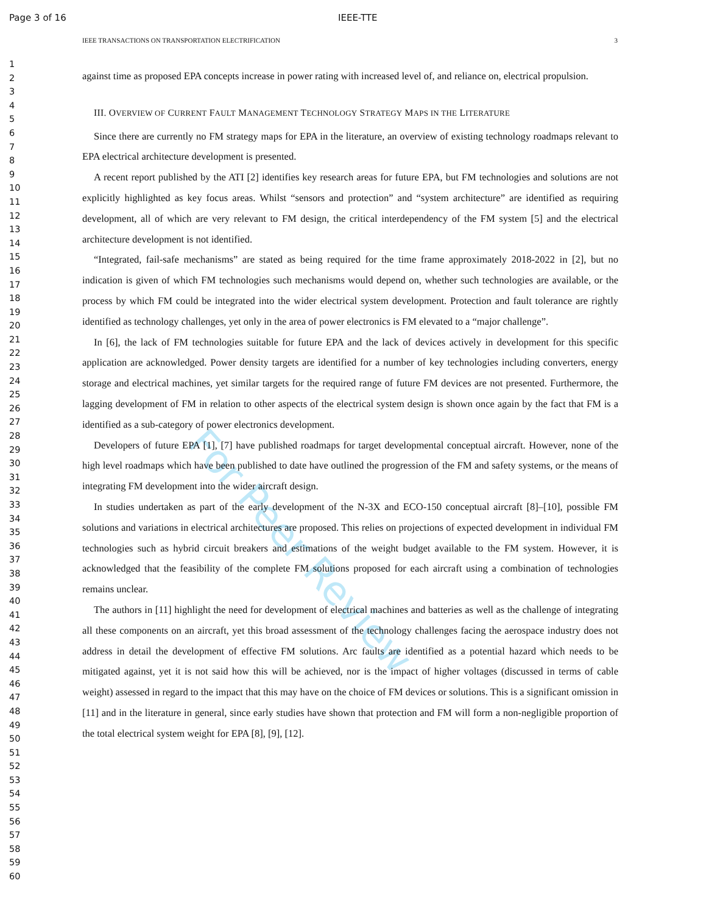Page 3 of 16 IEEE-TTE
IEEE TRANSACTIONS ON TRANSPORTATION ELECTRIFICATION 3
1
2
3
4
5
6
7
8
9
10
11
12
13
14
15
16
17
18
19
20
21
22
23
24
25
26
27
28
29
30
31
32
33
34
35
36
37
38
39
40
41
42
43
44
45
46
47
48
49
50
51
52
53
54
55
56
57
58
59
60
against time as proposed EPA concepts increase in power rating with increased level of, and reliance on, electrical propulsion.
III. OVERVIEW OF CURRENT FAULT MANAGEMENT TECHNOLOGY STRATEGY MAPS IN THE LITERATURE
Since there are currently no FM strategy maps for EPA in the literature, an overview of existing technology roadmaps relevant to EPA electrical architecture development is presented.
A recent report published by the ATI [2] identifies key research areas for future EPA, but FM technologies and solutions are not explicitly highlighted as key focus areas. Whilst “sensors and protection” and “system architecture” are identified as requiring development, all of which are very relevant to FM design, the critical interdependency of the FM system [5] and the electrical architecture development is not identified.
“Integrated, fail-safe mechanisms” are stated as being required for the time frame approximately 2018-2022 in [2], but no indication is given of which FM technologies such mechanisms would depend on, whether such technologies are available, or the process by which FM could be integrated into the wider electrical system development. Protection and fault tolerance are rightly identified as technology challenges, yet only in the area of power electronics is FM elevated to a “major challenge”.
In [6], the lack of FM technologies suitable for future EPA and the lack of devices actively in development for this specific application are acknowledged. Power density targets are identified for a number of key technologies including converters, energy storage and electrical machines, yet similar targets for the required range of future FM devices are not presented. Furthermore, the lagging development of FM in relation to other aspects of the electrical system design is shown once again by the fact that FM is a identified as a sub-category of power electronics development.
Developers of future EPA [1], [7] have published roadmaps for target developmental conceptual aircraft. However, none of the high level roadmaps which have been published to date have outlined the progression of the FM and safety systems, or the means of integrating FM development into the wider aircraft design.
In studies undertaken as part of the early development of the N-3X and ECO-150 conceptual aircraft [8]–[10], possible FM solutions and variations in electrical architectures are proposed. This relies on projections of expected development in individual FM technologies such as hybrid circuit breakers and estimations of the weight budget available to the FM system. However, it is acknowledged that the feasibility of the complete FM solutions proposed for each aircraft using a combination of technologies remains unclear.
The authors in [11] highlight the need for development of electrical machines and batteries as well as the challenge of integrating all these components on an aircraft, yet this broad assessment of the technology challenges facing the aerospace industry does not address in detail the development of effective FM solutions. Arc faults are identified as a potential hazard which needs to be mitigated against, yet it is not said how this will be achieved, nor is the impact of higher voltages (discussed in terms of cable weight) assessed in regard to the impact that this may have on the choice of FM devices or solutions. This is a significant omission in [11] and in the literature in general, since early studies have shown that protection and FM will form a non-negligible proportion of the total electrical system weight for EPA [8], [9], [12].
For Peer Review